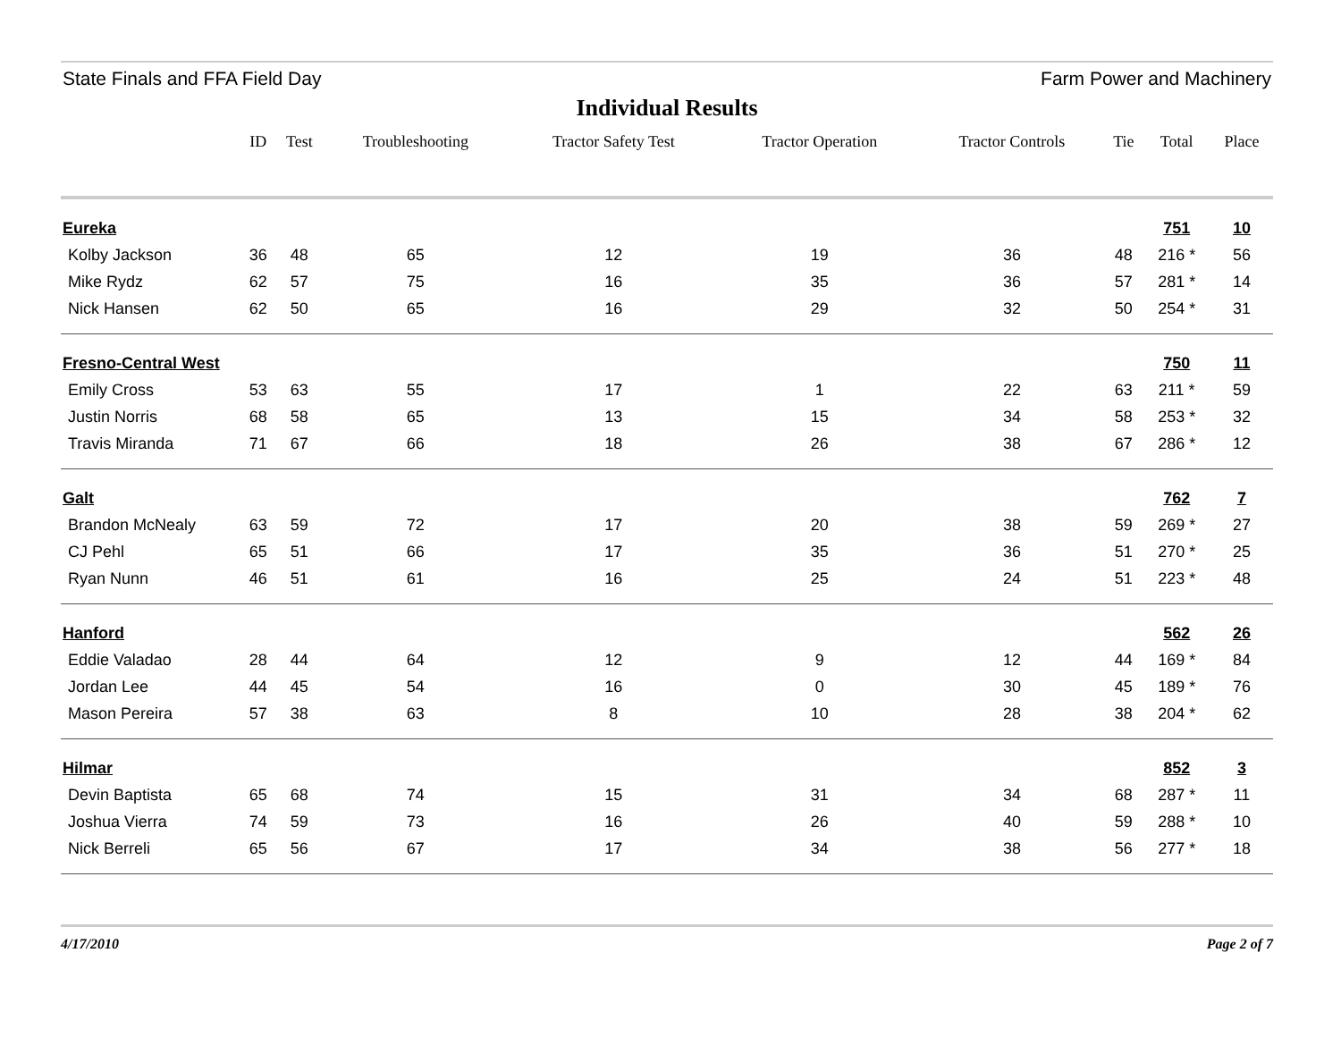State Finals and FFA Field Day Farm Power and Machinery
Individual Results
| | ID | Test | Troubleshooting | Tractor Safety Test | Tractor Operation | Tractor Controls | Tie | Total | Place |
| --- | --- | --- | --- | --- | --- | --- | --- | --- | --- |
| Eureka | | | | | | | | 751 | 10 |
| Kolby Jackson | 36 | 48 | 65 | 12 | 19 | 36 | 48 | 216 * | 56 |
| Mike Rydz | 62 | 57 | 75 | 16 | 35 | 36 | 57 | 281 * | 14 |
| Nick Hansen | 62 | 50 | 65 | 16 | 29 | 32 | 50 | 254 * | 31 |
| Fresno-Central West | | | | | | | | 750 | 11 |
| Emily Cross | 53 | 63 | 55 | 17 | 1 | 22 | 63 | 211 * | 59 |
| Justin Norris | 68 | 58 | 65 | 13 | 15 | 34 | 58 | 253 * | 32 |
| Travis Miranda | 71 | 67 | 66 | 18 | 26 | 38 | 67 | 286 * | 12 |
| Galt | | | | | | | | 762 | 7 |
| Brandon McNealy | 63 | 59 | 72 | 17 | 20 | 38 | 59 | 269 * | 27 |
| CJ Pehl | 65 | 51 | 66 | 17 | 35 | 36 | 51 | 270 * | 25 |
| Ryan Nunn | 46 | 51 | 61 | 16 | 25 | 24 | 51 | 223 * | 48 |
| Hanford | | | | | | | | 562 | 26 |
| Eddie Valadao | 28 | 44 | 64 | 12 | 9 | 12 | 44 | 169 * | 84 |
| Jordan Lee | 44 | 45 | 54 | 16 | 0 | 30 | 45 | 189 * | 76 |
| Mason Pereira | 57 | 38 | 63 | 8 | 10 | 28 | 38 | 204 * | 62 |
| Hilmar | | | | | | | | 852 | 3 |
| Devin Baptista | 65 | 68 | 74 | 15 | 31 | 34 | 68 | 287 * | 11 |
| Joshua Vierra | 74 | 59 | 73 | 16 | 26 | 40 | 59 | 288 * | 10 |
| Nick Berreli | 65 | 56 | 67 | 17 | 34 | 38 | 56 | 277 * | 18 |
4/17/2010 Page 2 of 7